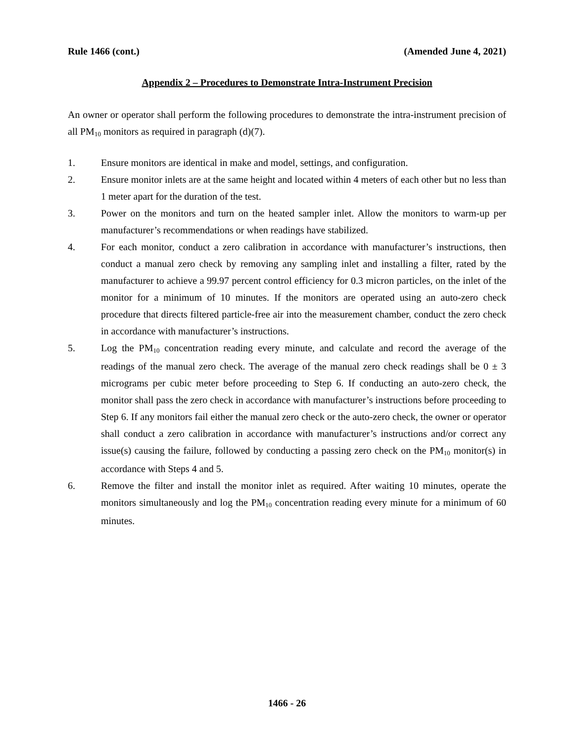Rule 1466 (cont.) (Amended June 4, 2021)
Appendix 2 – Procedures to Demonstrate Intra-Instrument Precision
An owner or operator shall perform the following procedures to demonstrate the intra-instrument precision of all PM<sub>10</sub> monitors as required in paragraph (d)(7).
1. Ensure monitors are identical in make and model, settings, and configuration.
2. Ensure monitor inlets are at the same height and located within 4 meters of each other but no less than 1 meter apart for the duration of the test.
3. Power on the monitors and turn on the heated sampler inlet. Allow the monitors to warm-up per manufacturer’s recommendations or when readings have stabilized.
4. For each monitor, conduct a zero calibration in accordance with manufacturer’s instructions, then conduct a manual zero check by removing any sampling inlet and installing a filter, rated by the manufacturer to achieve a 99.97 percent control efficiency for 0.3 micron particles, on the inlet of the monitor for a minimum of 10 minutes. If the monitors are operated using an auto-zero check procedure that directs filtered particle-free air into the measurement chamber, conduct the zero check in accordance with manufacturer’s instructions.
5. Log the PM<sub>10</sub> concentration reading every minute, and calculate and record the average of the readings of the manual zero check. The average of the manual zero check readings shall be 0 ± 3 micrograms per cubic meter before proceeding to Step 6. If conducting an auto-zero check, the monitor shall pass the zero check in accordance with manufacturer’s instructions before proceeding to Step 6. If any monitors fail either the manual zero check or the auto-zero check, the owner or operator shall conduct a zero calibration in accordance with manufacturer’s instructions and/or correct any issue(s) causing the failure, followed by conducting a passing zero check on the PM<sub>10</sub> monitor(s) in accordance with Steps 4 and 5.
6. Remove the filter and install the monitor inlet as required. After waiting 10 minutes, operate the monitors simultaneously and log the PM<sub>10</sub> concentration reading every minute for a minimum of 60 minutes.
1466 - 26